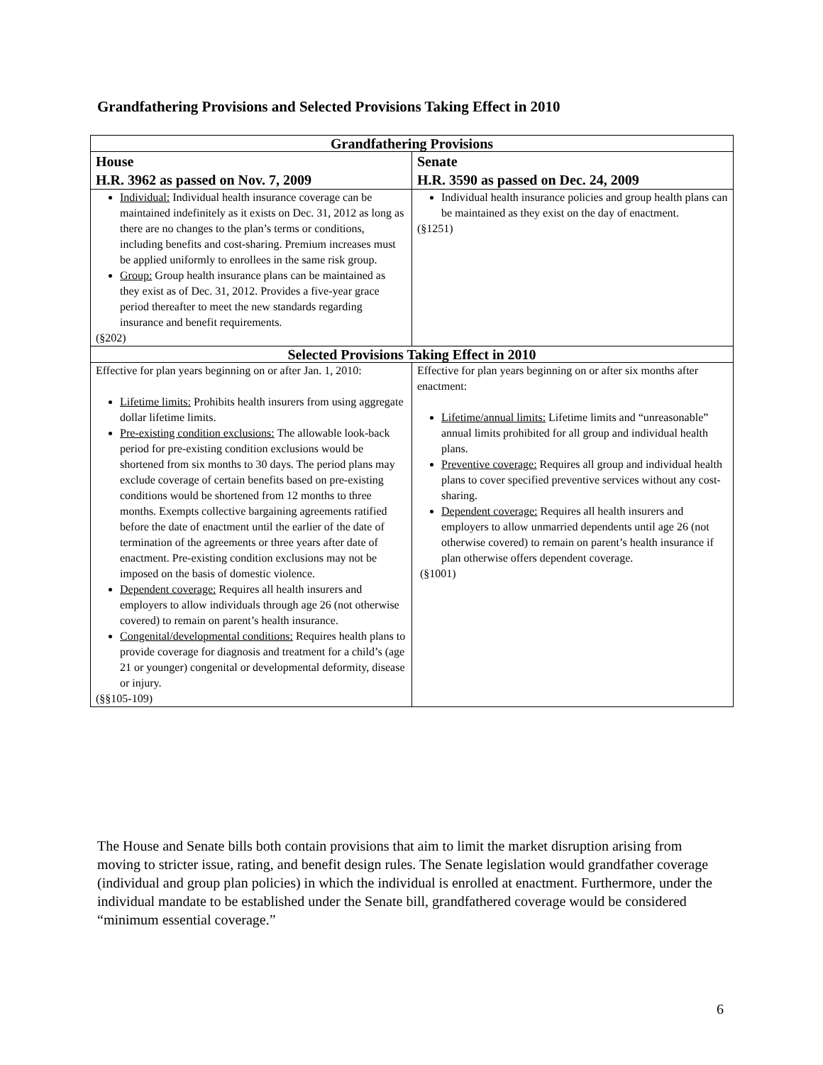Grandfathering Provisions and Selected Provisions Taking Effect in 2010
| Grandfathering Provisions | |
| --- | --- |
| House H.R. 3962 as passed on Nov. 7, 2009 | Senate H.R. 3590 as passed on Dec. 24, 2009 |
| Individual: Individual health insurance coverage can be maintained indefinitely as it exists on Dec. 31, 2012 as long as there are no changes to the plan’s terms or conditions, including benefits and cost-sharing. Premium increases must be applied uniformly to enrollees in the same risk group. Group: Group health insurance plans can be maintained as they exist as of Dec. 31, 2012. Provides a five-year grace period thereafter to meet the new standards regarding insurance and benefit requirements. (§202) | Individual health insurance policies and group health plans can be maintained as they exist on the day of enactment. (§1251) |
| Selected Provisions Taking Effect in 2010 | |
| Effective for plan years beginning on or after Jan. 1, 2010: Lifetime limits: Prohibits health insurers from using aggregate dollar lifetime limits. Pre-existing condition exclusions: The allowable look-back period for pre-existing condition exclusions would be shortened from six months to 30 days. The period plans may exclude coverage of certain benefits based on pre-existing conditions would be shortened from 12 months to three months. Exempts collective bargaining agreements ratified before the date of enactment until the earlier of the date of termination of the agreements or three years after date of enactment. Pre-existing condition exclusions may not be imposed on the basis of domestic violence. Dependent coverage: Requires all health insurers and employers to allow individuals through age 26 (not otherwise covered) to remain on parent’s health insurance. Congenital/developmental conditions: Requires health plans to provide coverage for diagnosis and treatment for a child’s (age 21 or younger) congenital or developmental deformity, disease or injury. (§§105-109) | Effective for plan years beginning on or after six months after enactment: Lifetime/annual limits: Lifetime limits and “unreasonable” annual limits prohibited for all group and individual health plans. Preventive coverage: Requires all group and individual health plans to cover specified preventive services without any cost-sharing. Dependent coverage: Requires all health insurers and employers to allow unmarried dependents until age 26 (not otherwise covered) to remain on parent’s health insurance if plan otherwise offers dependent coverage. (§1001) |
The House and Senate bills both contain provisions that aim to limit the market disruption arising from moving to stricter issue, rating, and benefit design rules. The Senate legislation would grandfather coverage (individual and group plan policies) in which the individual is enrolled at enactment. Furthermore, under the individual mandate to be established under the Senate bill, grandfathered coverage would be considered “minimum essential coverage.”
6